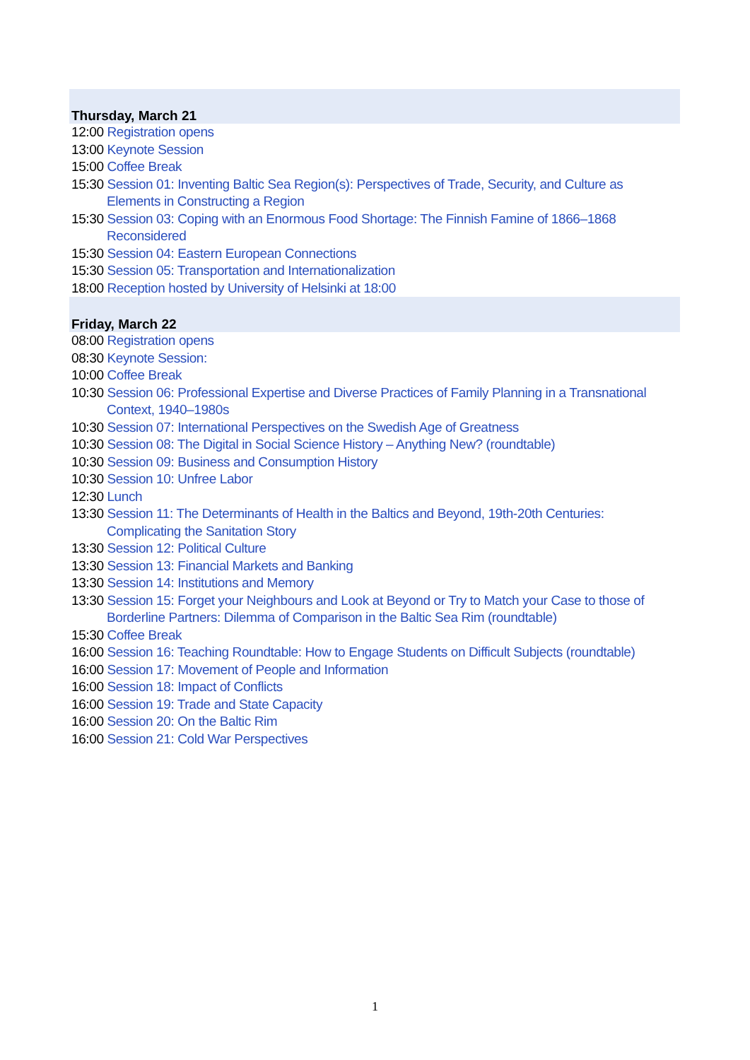Thursday, March 21
12:00 Registration opens
13:00 Keynote Session
15:00 Coffee Break
15:30 Session 01: Inventing Baltic Sea Region(s): Perspectives of Trade, Security, and Culture as Elements in Constructing a Region
15:30 Session 03: Coping with an Enormous Food Shortage: The Finnish Famine of 1866–1868 Reconsidered
15:30 Session 04: Eastern European Connections
15:30 Session 05: Transportation and Internationalization
18:00 Reception hosted by University of Helsinki at 18:00
Friday, March 22
08:00 Registration opens
08:30 Keynote Session:
10:00 Coffee Break
10:30 Session 06: Professional Expertise and Diverse Practices of Family Planning in a Transnational Context, 1940–1980s
10:30 Session 07: International Perspectives on the Swedish Age of Greatness
10:30 Session 08: The Digital in Social Science History – Anything New? (roundtable)
10:30 Session 09: Business and Consumption History
10:30 Session 10: Unfree Labor
12:30 Lunch
13:30 Session 11: The Determinants of Health in the Baltics and Beyond, 19th-20th Centuries: Complicating the Sanitation Story
13:30 Session 12: Political Culture
13:30 Session 13: Financial Markets and Banking
13:30 Session 14: Institutions and Memory
13:30 Session 15: Forget your Neighbours and Look at Beyond or Try to Match your Case to those of Borderline Partners: Dilemma of Comparison in the Baltic Sea Rim (roundtable)
15:30 Coffee Break
16:00 Session 16: Teaching Roundtable: How to Engage Students on Difficult Subjects (roundtable)
16:00 Session 17: Movement of People and Information
16:00 Session 18: Impact of Conflicts
16:00 Session 19: Trade and State Capacity
16:00 Session 20: On the Baltic Rim
16:00 Session 21: Cold War Perspectives
1